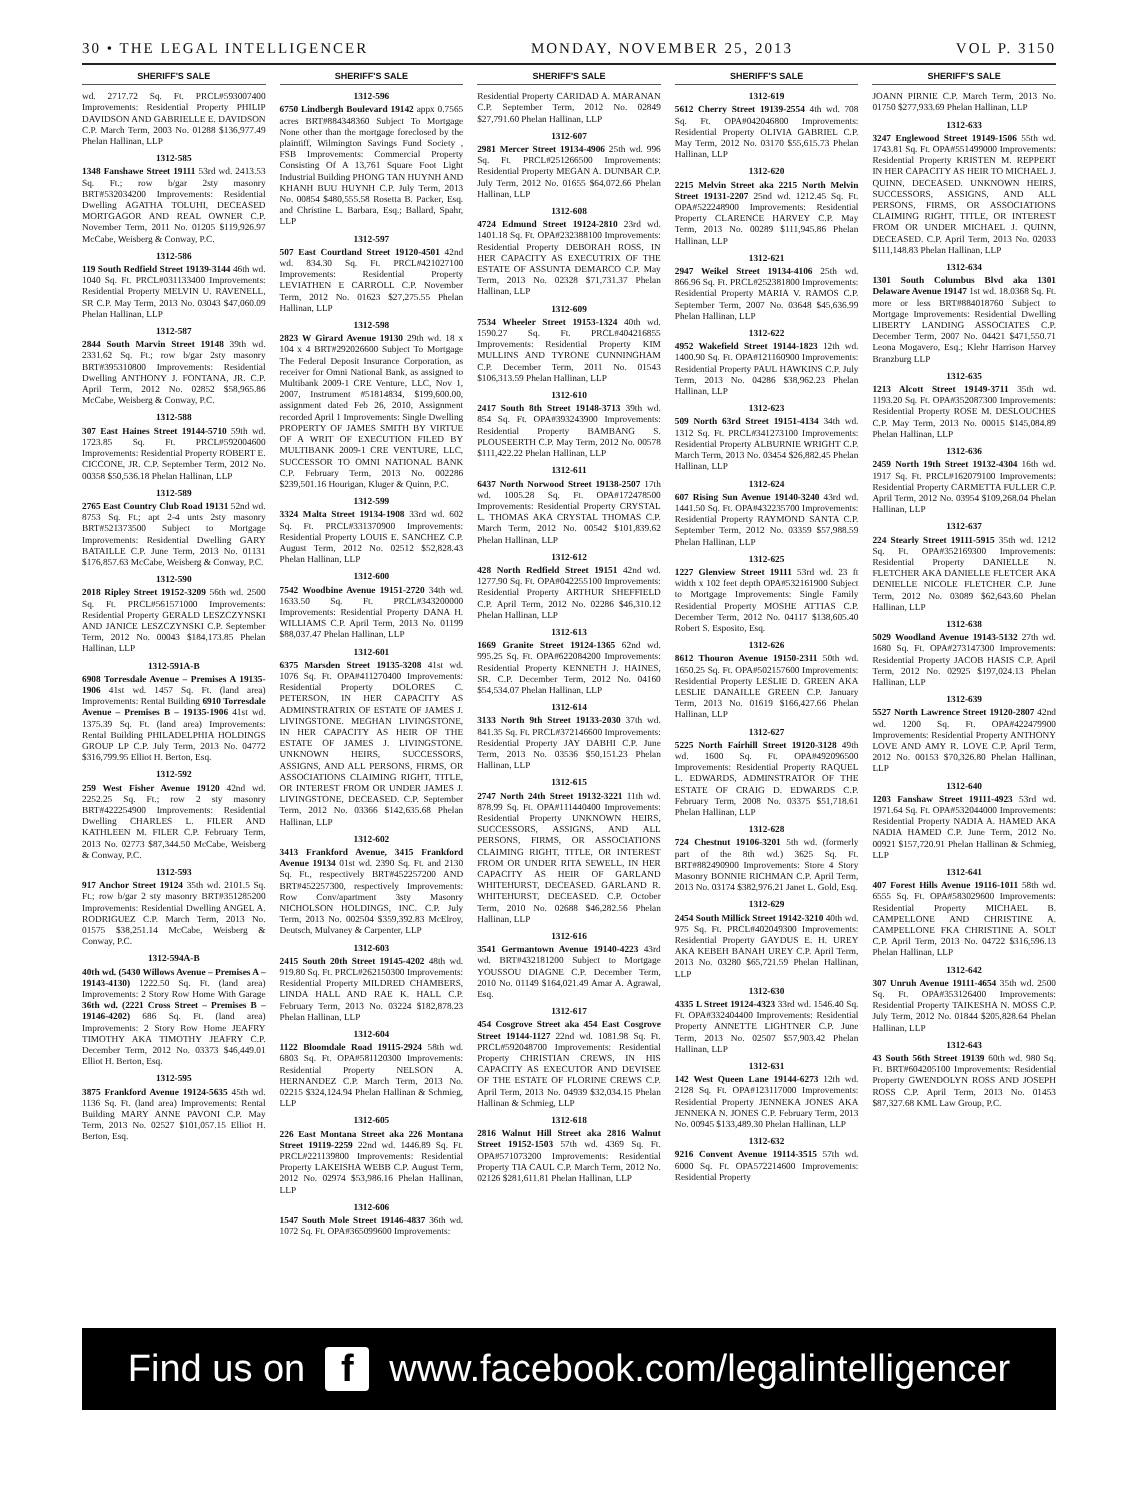30 • THE LEGAL INTELLIGENCER MONDAY, NOVEMBER 25, 2013 VOL P. 3150
SHERIFF'S SALE
wd. 2717.72 Sq. Ft. PRCL#593007400 Improvements: Residential Property PHILIP DAVIDSON AND GABRIELLE E. DAVIDSON C.P. March Term, 2003 No. 01288 $136,977.49 Phelan Hallinan, LLP
1312-585
1348 Fanshawe Street 19111 53rd wd. 2413.53 Sq. Ft.; row b/gar 2sty masonry BRT#532034200 Improvements: Residential Dwelling AGATHA TOLUHI, DECEASED MORTGAGOR AND REAL OWNER C.P. November Term, 2011 No. 01205 $119,926.97 McCabe, Weisberg & Conway, P.C.
1312-586
119 South Redfield Street 19139-3144 46th wd. 1040 Sq. Ft. PRCL#031133400 Improvements: Residential Property MELVIN U. RAVENELL, SR C.P. May Term, 2013 No. 03043 $47,060.09 Phelan Hallinan, LLP
1312-587
2844 South Marvin Street 19148 39th wd. 2331.62 Sq. Ft.; row b/gar 2sty masonry BRT#395310800 Improvements: Residential Dwelling ANTHONY J. FONTANA, JR. C.P. April Term, 2012 No. 02852 $58,965.86 McCabe, Weisberg & Conway, P.C.
1312-588
307 East Haines Street 19144-5710 59th wd. 1723.85 Sq. Ft. PRCL#592004600 Improvements: Residential Property ROBERT E. CICCONE, JR. C.P. September Term, 2012 No. 00358 $50,536.18 Phelan Hallinan, LLP
1312-589
2765 East Country Club Road 19131 52nd wd. 8753 Sq. Ft.; apt 2-4 unts 2sty masonry BRT#521373500 Subject to Mortgage Improvements: Residential Dwelling GARY BATAILLE C.P. June Term, 2013 No. 01131 $176,857.63 McCabe, Weisberg & Conway, P.C.
1312-590
2018 Ripley Street 19152-3209 56th wd. 2500 Sq. Ft. PRCL#561571000 Improvements: Residential Property GERALD LESZCZYNSKI AND JANICE LESZCZYNSKI C.P. September Term, 2012 No. 00043 $184,173.85 Phelan Hallinan, LLP
1312-591A-B
6908 Torresdale Avenue – Premises A 19135-1906 41st wd. 1457 Sq. Ft. (land area) Improvements: Rental Building 6910 Torresdale Avenue – Premises B – 19135-1906 41st wd. 1375.39 Sq. Ft. (land area) Improvements: Rental Building PHILADELPHIA HOLDINGS GROUP LP C.P. July Term, 2013 No. 04772 $316,799.95 Elliot H. Berton, Esq.
1312-592
259 West Fisher Avenue 19120 42nd wd. 2252.25 Sq. Ft.; row 2 sty masonry BRT#422254900 Improvements: Residential Dwelling CHARLES L. FILER AND KATHLEEN M. FILER C.P. February Term, 2013 No. 02773 $87,344.50 McCabe, Weisberg & Conway, P.C.
1312-593
917 Anchor Street 19124 35th wd. 2101.5 Sq. Ft.; row b/gar 2 sty masonry BRT#351285200 Improvements: Residential Dwelling ANGEL A. RODRIGUEZ C.P. March Term, 2013 No. 01575 $38,251.14 McCabe, Weisberg & Conway, P.C.
1312-594A-B
40th wd. (5430 Willows Avenue – Premises A – 19143-4130) 1222.50 Sq. Ft. (land area) Improvements: 2 Story Row Home With Garage 36th wd. (2221 Cross Street – Premises B – 19146-4202) 686 Sq. Ft. (land area) Improvements: 2 Story Row Home JEAFRY TIMOTHY AKA TIMOTHY JEAFRY C.P. December Term, 2012 No. 03373 $46,449.01 Elliot H. Berton, Esq.
1312-595
3875 Frankford Avenue 19124-5635 45th wd. 1136 Sq. Ft. (land area) Improvements: Rental Building MARY ANNE PAVONI C.P. May Term, 2013 No. 02527 $101,057.15 Elliot H. Berton, Esq.
SHERIFF'S SALE
1312-596
6750 Lindbergh Boulevard 19142 appx 0.7565 acres BRT#884348360 Subject To Mortgage None other than the mortgage foreclosed by the plaintiff, Wilmington Savings Fund Society , FSB Improvements: Commercial Property Consisting Of A 13,761 Square Foot Light Industrial Building PHONG TAN HUYNH AND KHANH BUU HUYNH C.P. July Term, 2013 No. 00854 $480,555.58 Rosetta B. Packer, Esq. and Christine L. Barbara, Esq.; Ballard, Spahr, LLP
1312-597
507 East Courtland Street 19120-4501 42nd wd. 834.30 Sq. Ft. PRCL#421027100 Improvements: Residential Property LEVIATHEN E CARROLL C.P. November Term, 2012 No. 01623 $27,275.55 Phelan Hallinan, LLP
1312-598
2823 W Girard Avenue 19130 29th wd. 18 x 104 x 4 BRT#292026600 Subject To Mortgage The Federal Deposit Insurance Corporation, as receiver for Omni National Bank, as assigned to Multibank 2009-1 CRE Venture, LLC, Nov 1, 2007, Instrument #51814834, $199,600.00, assignment dated Feb 26, 2010, Assignment recorded April 1 Improvements: Single Dwelling PROPERTY OF JAMES SMITH BY VIRTUE OF A WRIT OF EXECUTION FILED BY MULTIBANK 2009-1 CRE VENTURE, LLC, SUCCESSOR TO OMNI NATIONAL BANK C.P. February Term, 2013 No. 002286 $239,501.16 Hourigan, Kluger & Quinn, P.C.
1312-599
3324 Malta Street 19134-1908 33rd wd. 602 Sq. Ft. PRCL#331370900 Improvements: Residential Property LOUIS E. SANCHEZ C.P. August Term, 2012 No. 02512 $52,828.43 Phelan Hallinan, LLP
1312-600
7542 Woodbine Avenue 19151-2720 34th wd. 1633.50 Sq. Ft. PRCL#343200000 Improvements: Residential Property DANA H. WILLIAMS C.P. April Term, 2013 No. 01199 $88,037.47 Phelan Hallinan, LLP
1312-601
6375 Marsden Street 19135-3208 41st wd. 1076 Sq. Ft. OPA#411270400 Improvements: Residential Property DOLORES C. PETERSON, IN HER CAPACITY AS ADMINSTRATRIX OF ESTATE OF JAMES J. LIVINGSTONE. MEGHAN LIVINGSTONE, IN HER CAPACITY AS HEIR OF THE ESTATE OF JAMES J. LIVINGSTONE. UNKNOWN HEIRS, SUCCESSORS, ASSIGNS, AND ALL PERSONS, FIRMS, OR ASSOCIATIONS CLAIMING RIGHT, TITLE, OR INTEREST FROM OR UNDER JAMES J. LIVINGSTONE, DECEASED. C.P. September Term, 2012 No. 03366 $142,635.68 Phelan Hallinan, LLP
1312-602
3413 Frankford Avenue, 3415 Frankford Avenue 19134 01st wd. 2390 Sq. Ft. and 2130 Sq. Ft., respectively BRT#452257200 AND BRT#452257300, respectively Improvements: Row Conv/apartment 3sty Masonry NICHOLSON HOLDINGS, INC. C.P. July Term, 2013 No. 002504 $359,392.83 McElroy, Deutsch, Mulvaney & Carpenter, LLP
1312-603
2415 South 20th Street 19145-4202 48th wd. 919.80 Sq. Ft. PRCL#262150300 Improvements: Residential Property MILDRED CHAMBERS, LINDA HALL AND RAE K. HALL C.P. February Term, 2013 No. 03224 $182,878.23 Phelan Hallinan, LLP
1312-604
1122 Bloomdale Road 19115-2924 58th wd. 6803 Sq. Ft. OPA#581120300 Improvements: Residential Property NELSON A. HERNANDEZ C.P. March Term, 2013 No. 02215 $324,124.94 Phelan Hallinan & Schmieg, LLP
1312-605
226 East Montana Street aka 226 Montana Street 19119-2259 22nd wd. 1446.89 Sq. Ft. PRCL#221139800 Improvements: Residential Property LAKEISHA WEBB C.P. August Term, 2012 No. 02974 $53,986.16 Phelan Hallinan, LLP
1312-606
1547 South Mole Street 19146-4837 36th wd. 1072 Sq. Ft. OPA#365099600 Improvements:
SHERIFF'S SALE
Residential Property CARIDAD A. MARANAN C.P. September Term, 2012 No. 02849 $27,791.60 Phelan Hallinan, LLP
1312-607
2981 Mercer Street 19134-4906 25th wd. 996 Sq. Ft. PRCL#251266500 Improvements: Residential Property MEGAN A. DUNBAR C.P. July Term, 2012 No. 01655 $64,072.66 Phelan Hallinan, LLP
1312-608
4724 Edmund Street 19124-2810 23rd wd. 1401.18 Sq. Ft. OPA#232388100 Improvements: Residential Property DEBORAH ROSS, IN HER CAPACITY AS EXECUTRIX OF THE ESTATE OF ASSUNTA DEMARCO C.P. May Term, 2013 No. 02328 $71,731.37 Phelan Hallinan, LLP
1312-609
7534 Wheeler Street 19153-1324 40th wd. 1590.27 Sq. Ft. PRCL#404216855 Improvements: Residential Property KIM MULLINS AND TYRONE CUNNINGHAM C.P. December Term, 2011 No. 01543 $106,313.59 Phelan Hallinan, LLP
1312-610
2417 South 8th Street 19148-3713 39th wd. 854 Sq. Ft. OPA#393243900 Improvements: Residential Property BAMBANG S. PLOUSEERTH C.P. May Term, 2012 No. 00578 $111,422.22 Phelan Hallinan, LLP
1312-611
6437 North Norwood Street 19138-2507 17th wd. 1005.28 Sq. Ft. OPA#172478500 Improvements: Residential Property CRYSTAL L. THOMAS AKA CRYSTAL THOMAS C.P. March Term, 2012 No. 00542 $101,839.62 Phelan Hallinan, LLP
1312-612
428 North Redfield Street 19151 42nd wd. 1277.90 Sq. Ft. OPA#042255100 Improvements: Residential Property ARTHUR SHEFFIELD C.P. April Term, 2012 No. 02286 $46,310.12 Phelan Hallinan, LLP
1312-613
1669 Granite Street 19124-1365 62nd wd. 995.25 Sq. Ft. OPA#622084200 Improvements: Residential Property KENNETH J. HAINES, SR. C.P. December Term, 2012 No. 04160 $54,534.07 Phelan Hallinan, LLP
1312-614
3133 North 9th Street 19133-2030 37th wd. 841.35 Sq. Ft. PRCL#372146600 Improvements: Residential Property JAY DABHI C.P. June Term, 2013 No. 03536 $50,151.23 Phelan Hallinan, LLP
1312-615
2747 North 24th Street 19132-3221 11th wd. 878.99 Sq. Ft. OPA#111440400 Improvements: Residential Property UNKNOWN HEIRS, SUCCESSORS, ASSIGNS, AND ALL PERSONS, FIRMS, OR ASSOCIATIONS CLAIMING RIGHT, TITLE, OR INTEREST FROM OR UNDER RITA SEWELL, IN HER CAPACITY AS HEIR OF GARLAND WHITEHURST, DECEASED. GARLAND R. WHITEHURST, DECEASED. C.P. October Term, 2010 No. 02688 $46,282.56 Phelan Hallinan, LLP
1312-616
3541 Germantown Avenue 19140-4223 43rd wd. BRT#432181200 Subject to Mortgage YOUSSOU DIAGNE C.P. December Term, 2010 No. 01149 $164,021.49 Amar A. Agrawal, Esq.
1312-617
454 Cosgrove Street aka 454 East Cosgrove Street 19144-1127 22nd wd. 1081.98 Sq. Ft. PRCL#592048700 Improvements: Residential Property CHRISTIAN CREWS, IN HIS CAPACITY AS EXECUTOR AND DEVISEE OF THE ESTATE OF FLORINE CREWS C.P. April Term, 2013 No. 04939 $32,034.15 Phelan Hallinan & Schmieg, LLP
1312-618
2816 Walnut Hill Street aka 2816 Walnut Street 19152-1503 57th wd. 4369 Sq. Ft. OPA#571073200 Improvements: Residential Property TIA CAUL C.P. March Term, 2012 No. 02126 $281,611.81 Phelan Hallinan, LLP
SHERIFF'S SALE
1312-619
5612 Cherry Street 19139-2554 4th wd. 708 Sq. Ft. OPA#042046800 Improvements: Residential Property OLIVIA GABRIEL C.P. May Term, 2012 No. 03170 $55,615.73 Phelan Hallinan, LLP
1312-620
2215 Melvin Street aka 2215 North Melvin Street 19131-2207 25nd wd. 1212.45 Sq. Ft. OPA#522248900 Improvements: Residential Property CLARENCE HARVEY C.P. May Term, 2013 No. 00289 $111,945.86 Phelan Hallinan, LLP
1312-621
2947 Weikel Street 19134-4106 25th wd. 866.96 Sq. Ft. PRCL#252381800 Improvements: Residential Property MARIA V. RAMOS C.P. September Term, 2007 No. 03648 $45,636.99 Phelan Hallinan, LLP
1312-622
4952 Wakefield Street 19144-1823 12th wd. 1400.90 Sq. Ft. OPA#121160900 Improvements: Residential Property PAUL HAWKINS C.P. July Term, 2013 No. 04286 $38,962.23 Phelan Hallinan, LLP
1312-623
509 North 63rd Street 19151-4134 34th wd. 1312 Sq. Ft. PRCL#341273100 Improvements: Residential Property ALBURNIE WRIGHT C.P. March Term, 2013 No. 03454 $26,882.45 Phelan Hallinan, LLP
1312-624
607 Rising Sun Avenue 19140-3240 43rd wd. 1441.50 Sq. Ft. OPA#432235700 Improvements: Residential Property RAYMOND SANTA C.P. September Term, 2012 No. 03359 $57,988.59 Phelan Hallinan, LLP
1312-625
1227 Glenview Street 19111 53rd wd. 23 ft width x 102 feet depth OPA#532161900 Subject to Mortgage Improvements: Single Family Residential Property MOSHE ATTIAS C.P. December Term, 2012 No. 04117 $138,605.40 Robert S. Esposito, Esq.
1312-626
8612 Thouron Avenue 19150-2311 50th wd. 1650.25 Sq. Ft. OPA#502157600 Improvements: Residential Property LESLIE D. GREEN AKA LESLIE DANAILLE GREEN C.P. January Term, 2013 No. 01619 $166,427.66 Phelan Hallinan, LLP
1312-627
5225 North Fairhill Street 19120-3128 49th wd. 1600 Sq. Ft. OPA#492096500 Improvements: Residential Property RAQUEL L. EDWARDS, ADMINSTRATOR OF THE ESTATE OF CRAIG D. EDWARDS C.P. February Term, 2008 No. 03375 $51,718.61 Phelan Hallinan, LLP
1312-628
724 Chestnut 19106-3201 5th wd. (formerly part of the 8th wd.) 3625 Sq. Ft. BRT#882490900 Improvements: Store 4 Story Masonry BONNIE RICHMAN C.P. April Term, 2013 No. 03174 $382,976.21 Janet L. Gold, Esq.
1312-629
2454 South Millick Street 19142-3210 40th wd. 975 Sq. Ft. PRCL#402049300 Improvements: Residential Property GAYDUS E. H. UREY AKA KEBEH BANAH UREY C.P. April Term, 2013 No. 03280 $65,721.59 Phelan Hallinan, LLP
1312-630
4335 L Street 19124-4323 33rd wd. 1546.40 Sq. Ft. OPA#332404400 Improvements: Residential Property ANNETTE LIGHTNER C.P. June Term, 2013 No. 02507 $57,903.42 Phelan Hallinan, LLP
1312-631
142 West Queen Lane 19144-6273 12th wd. 2128 Sq. Ft. OPA#123117000 Improvements: Residential Property JENNEKA JONES AKA JENNEKA N. JONES C.P. February Term, 2013 No. 00945 $133,489.30 Phelan Hallinan, LLP
1312-632
9216 Convent Avenue 19114-3515 57th wd. 6000 Sq. Ft. OPA572214600 Improvements: Residential Property
SHERIFF'S SALE
JOANN PIRNIE C.P. March Term, 2013 No. 01750 $277,933.69 Phelan Hallinan, LLP
1312-633
3247 Englewood Street 19149-1506 55th wd. 1743.81 Sq. Ft. OPA#551499000 Improvements: Residential Property KRISTEN M. REPPERT IN HER CAPACITY AS HEIR TO MICHAEL J. QUINN, DECEASED. UNKNOWN HEIRS, SUCCESSORS, ASSIGNS, AND ALL PERSONS, FIRMS, OR ASSOCIATIONS CLAIMING RIGHT, TITLE, OR INTEREST FROM OR UNDER MICHAEL J. QUINN, DECEASED. C.P. April Term, 2013 No. 02033 $111,148.83 Phelan Hallinan, LLP
1312-634
1301 South Columbus Blvd aka 1301 Delaware Avenue 19147 1st wd. 18.0368 Sq. Ft. more or less BRT#884018760 Subject to Mortgage Improvements: Residential Dwelling LIBERTY LANDING ASSOCIATES C.P. December Term, 2007 No. 04421 $471,550.71 Leona Mogavero, Esq.; Klehr Harrison Harvey Branzburg LLP
1312-635
1213 Alcott Street 19149-3711 35th wd. 1193.20 Sq. Ft. OPA#352087300 Improvements: Residential Property ROSE M. DESLOUCHES C.P. May Term, 2013 No. 00015 $145,084.89 Phelan Hallinan, LLP
1312-636
2459 North 19th Street 19132-4304 16th wd. 1917 Sq. Ft. PRCL#162079100 Improvements: Residential Property CARMETTA FULLER C.P. April Term, 2012 No. 03954 $109,268.04 Phelan Hallinan, LLP
1312-637
224 Stearly Street 19111-5915 35th wd. 1212 Sq. Ft. OPA#352169300 Improvements: Residential Property DANIELLE N. FLETCHER AKA DANIELLE FLETCER AKA DENIELLE NICOLE FLETCHER C.P. June Term, 2012 No. 03089 $62,643.60 Phelan Hallinan, LLP
1312-638
5029 Woodland Avenue 19143-5132 27th wd. 1680 Sq. Ft. OPA#273147300 Improvements: Residential Property JACOB HASIS C.P. April Term, 2012 No. 02925 $197,024.13 Phelan Hallinan, LLP
1312-639
5527 North Lawrence Street 19120-2807 42nd wd. 1200 Sq. Ft. OPA#422479900 Improvements: Residential Property ANTHONY LOVE AND AMY R. LOVE C.P. April Term, 2012 No. 00153 $70,326.80 Phelan Hallinan, LLP
1312-640
1203 Fanshaw Street 19111-4923 53rd wd. 1971.64 Sq. Ft. OPA#532044000 Improvements: Residential Property NADIA A. HAMED AKA NADIA HAMED C.P. June Term, 2012 No. 00921 $157,720.91 Phelan Hallinan & Schmieg, LLP
1312-641
407 Forest Hills Avenue 19116-1011 58th wd. 6555 Sq. Ft. OPA#583029600 Improvements: Residential Property MICHAEL B. CAMPELLONE AND CHRISTINE A. CAMPELLONE FKA CHRISTINE A. SOLT C.P. April Term, 2013 No. 04722 $316,596.13 Phelan Hallinan, LLP
1312-642
307 Unruh Avenue 19111-4654 35th wd. 2500 Sq. Ft. OPA#353126400 Improvements: Residential Property TAIKESHA N. MOSS C.P. July Term, 2012 No. 01844 $205,828.64 Phelan Hallinan, LLP
1312-643
43 South 56th Street 19139 60th wd. 980 Sq. Ft. BRT#604205100 Improvements: Residential Property GWENDOLYN ROSS AND JOSEPH ROSS C.P. April Term, 2013 No. 01453 $87,327.68 KML Law Group, P.C.
Find us on f www.facebook.com/legalintelligencer